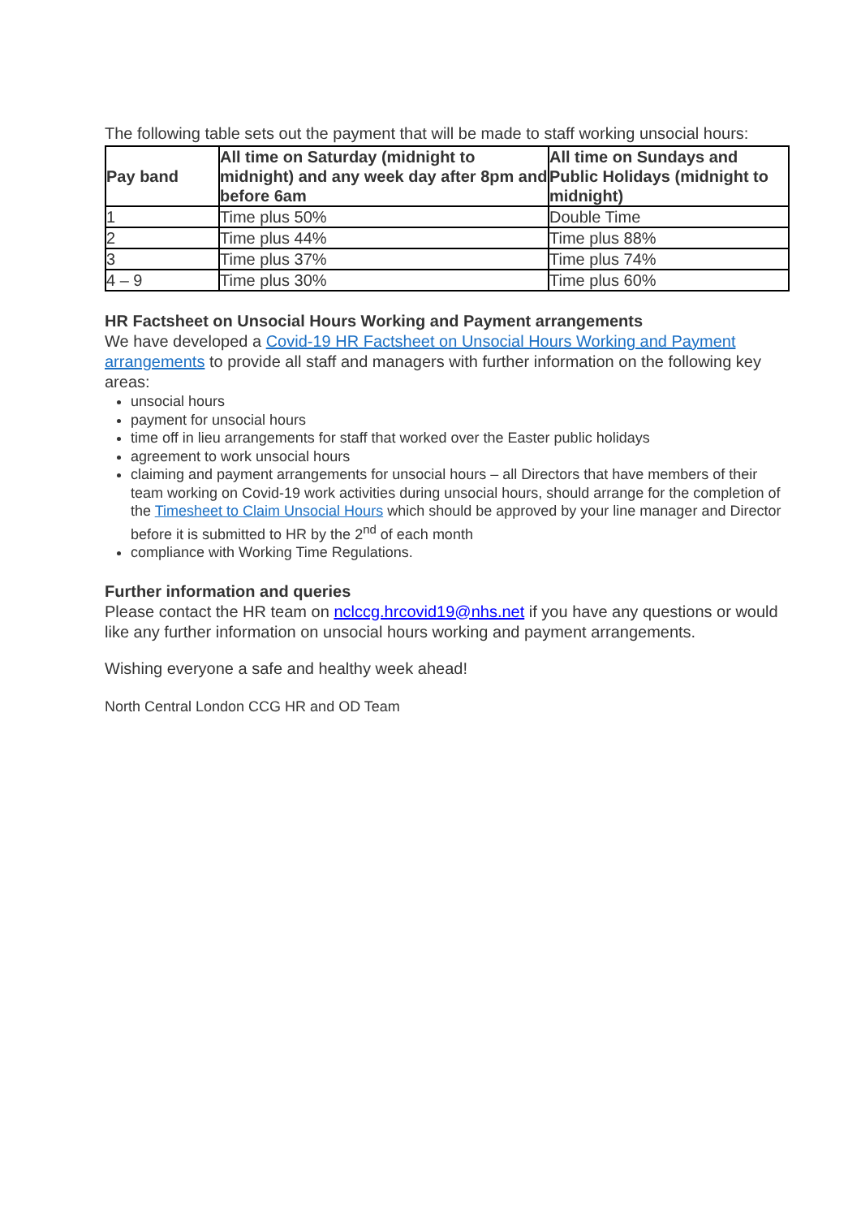The following table sets out the payment that will be made to staff working unsocial hours:
| Pay band | All time on Saturday (midnight to midnight) and any week day after 8pm and before 6am | All time on Sundays and Public Holidays (midnight to midnight) |
| --- | --- | --- |
| 1 | Time plus 50% | Double Time |
| 2 | Time plus 44% | Time plus 88% |
| 3 | Time plus 37% | Time plus 74% |
| 4 – 9 | Time plus 30% | Time plus 60% |
HR Factsheet on Unsocial Hours Working and Payment arrangements
We have developed a Covid-19 HR Factsheet on Unsocial Hours Working and Payment arrangements to provide all staff and managers with further information on the following key areas:
unsocial hours
payment for unsocial hours
time off in lieu arrangements for staff that worked over the Easter public holidays
agreement to work unsocial hours
claiming and payment arrangements for unsocial hours – all Directors that have members of their team working on Covid-19 work activities during unsocial hours, should arrange for the completion of the Timesheet to Claim Unsocial Hours which should be approved by your line manager and Director before it is submitted to HR by the 2<sup>nd</sup> of each month
compliance with Working Time Regulations.
Further information and queries
Please contact the HR team on nclccg.hrcovid19@nhs.net if you have any questions or would like any further information on unsocial hours working and payment arrangements.
Wishing everyone a safe and healthy week ahead!
North Central London CCG HR and OD Team